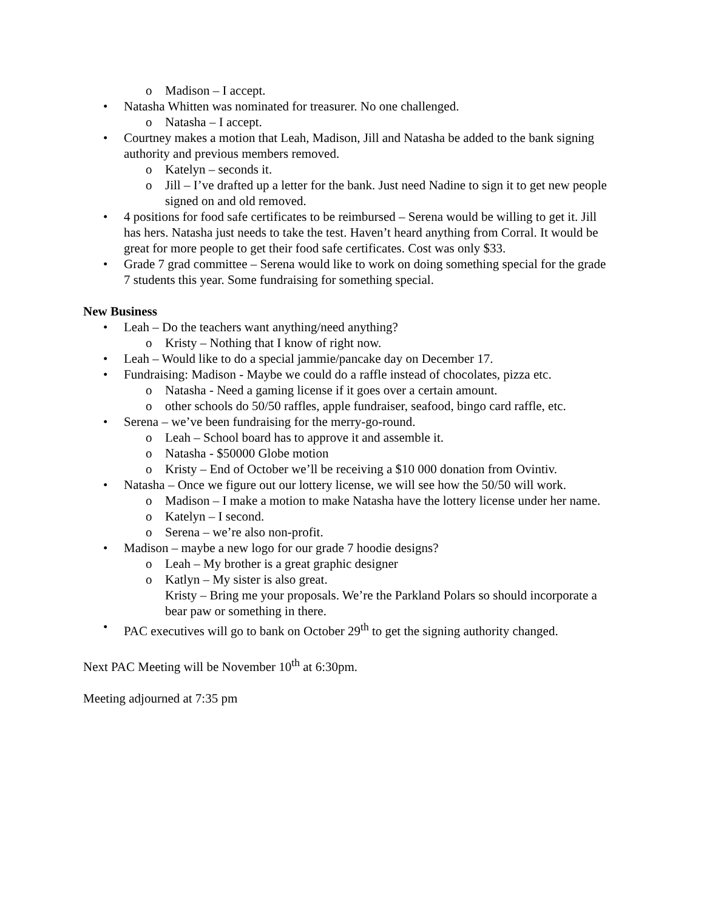o Madison – I accept.
• Natasha Whitten was nominated for treasurer. No one challenged.
o Natasha – I accept.
• Courtney makes a motion that Leah, Madison, Jill and Natasha be added to the bank signing authority and previous members removed.
o Katelyn – seconds it.
o Jill – I’ve drafted up a letter for the bank. Just need Nadine to sign it to get new people signed on and old removed.
• 4 positions for food safe certificates to be reimbursed – Serena would be willing to get it. Jill has hers. Natasha just needs to take the test. Haven’t heard anything from Corral. It would be great for more people to get their food safe certificates. Cost was only $33.
• Grade 7 grad committee – Serena would like to work on doing something special for the grade 7 students this year. Some fundraising for something special.
New Business
• Leah – Do the teachers want anything/need anything?
o Kristy – Nothing that I know of right now.
• Leah – Would like to do a special jammie/pancake day on December 17.
• Fundraising: Madison - Maybe we could do a raffle instead of chocolates, pizza etc.
o Natasha - Need a gaming license if it goes over a certain amount.
o other schools do 50/50 raffles, apple fundraiser, seafood, bingo card raffle, etc.
• Serena – we’ve been fundraising for the merry-go-round.
o Leah – School board has to approve it and assemble it.
o Natasha - $50000 Globe motion
o Kristy – End of October we’ll be receiving a $10 000 donation from Ovintiv.
• Natasha – Once we figure out our lottery license, we will see how the 50/50 will work.
o Madison – I make a motion to make Natasha have the lottery license under her name.
o Katelyn – I second.
o Serena – we’re also non-profit.
• Madison – maybe a new logo for our grade 7 hoodie designs?
o Leah – My brother is a great graphic designer
o Katlyn – My sister is also great.
Kristy – Bring me your proposals. We’re the Parkland Polars so should incorporate a bear paw or something in there.
• PAC executives will go to bank on October 29<sup>th</sup> to get the signing authority changed.
Next PAC Meeting will be November 10<sup>th</sup> at 6:30pm.
Meeting adjourned at 7:35 pm